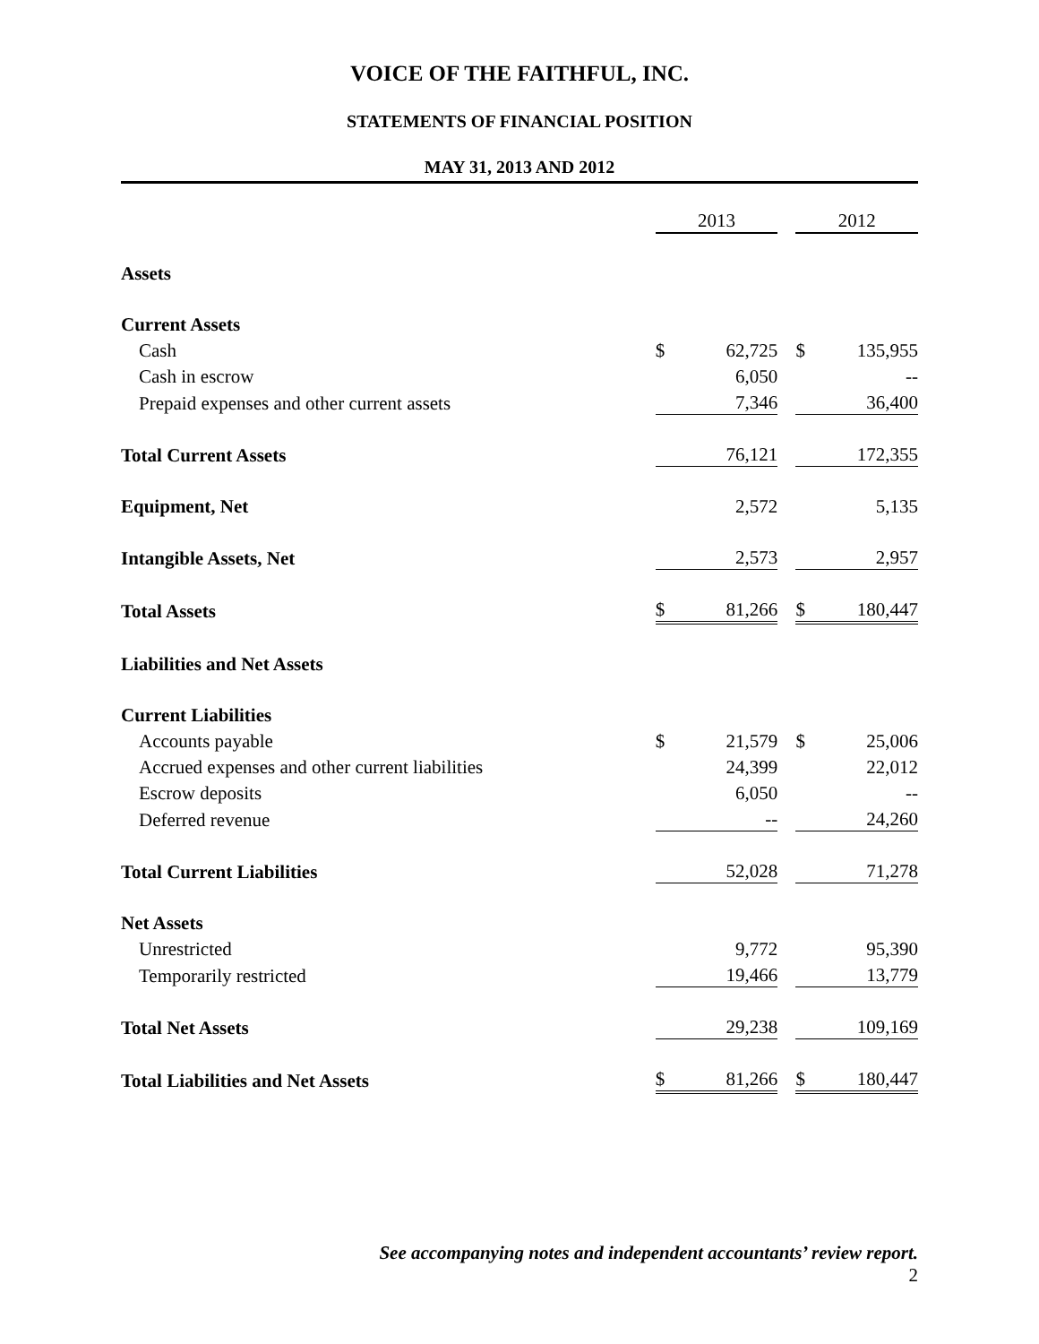VOICE OF THE FAITHFUL, INC.
STATEMENTS OF FINANCIAL POSITION
MAY 31, 2013 AND 2012
| | 2013 | | | 2012 | |
| Assets | | | | | |
| Current Assets | | | | | |
| Cash | $ | 62,725 | | $ | 135,955 |
| Cash in escrow | | 6,050 | | | -- |
| Prepaid expenses and other current assets | | 7,346 | | | 36,400 |
| Total Current Assets | | 76,121 | | | 172,355 |
| Equipment, Net | | 2,572 | | | 5,135 |
| Intangible Assets, Net | | 2,573 | | | 2,957 |
| Total Assets | $ | 81,266 | | $ | 180,447 |
| Liabilities and Net Assets | | | | | |
| Current Liabilities | | | | | |
| Accounts payable | $ | 21,579 | | $ | 25,006 |
| Accrued expenses and other current liabilities | | 24,399 | | | 22,012 |
| Escrow deposits | | 6,050 | | | -- |
| Deferred revenue | | -- | | | 24,260 |
| Total Current Liabilities | | 52,028 | | | 71,278 |
| Net Assets | | | | | |
| Unrestricted | | 9,772 | | | 95,390 |
| Temporarily restricted | | 19,466 | | | 13,779 |
| Total Net Assets | | 29,238 | | | 109,169 |
| Total Liabilities and Net Assets | $ | 81,266 | | $ | 180,447 |
See accompanying notes and independent accountants’ review report.
2